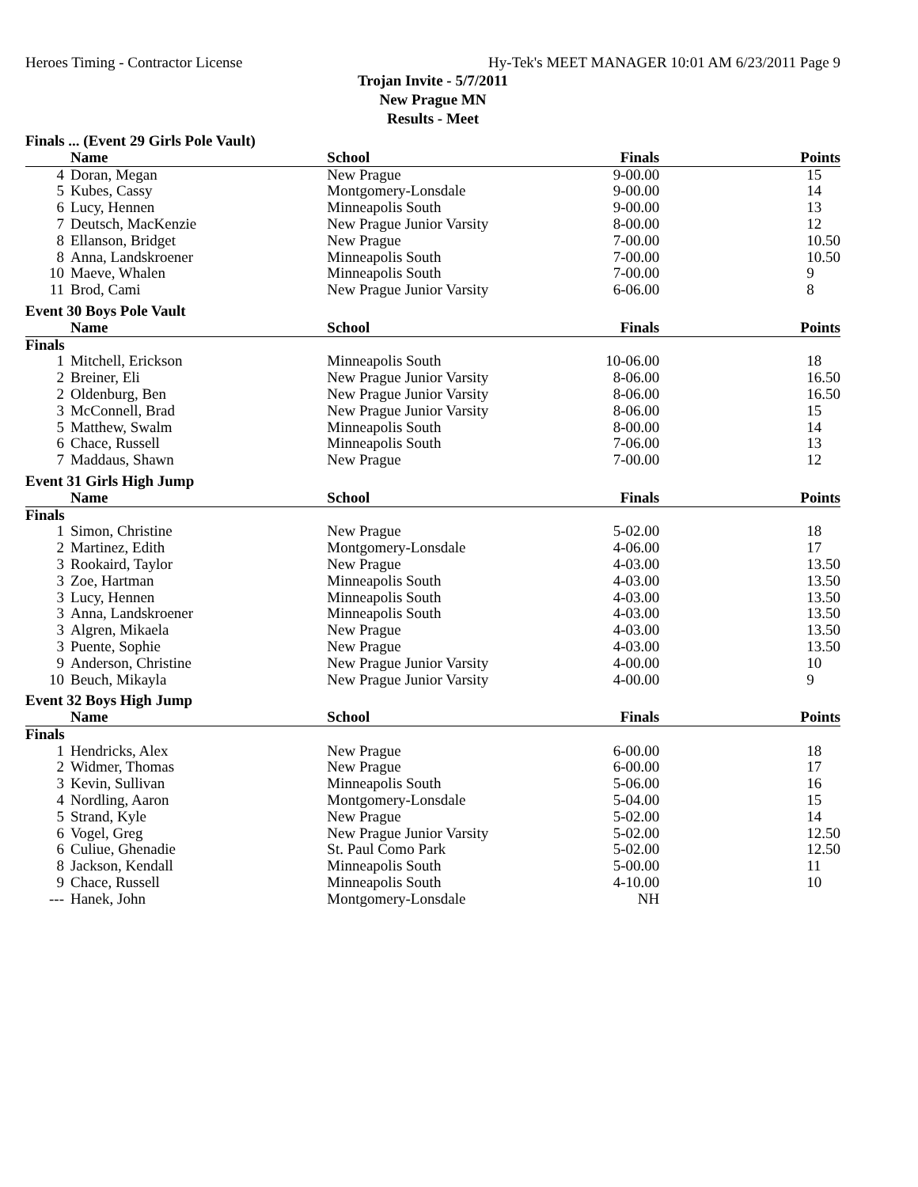Heroes Timing - Contractor License Hy-Tek's MEET MANAGER 10:01 AM 6/23/2011 Page 9
Trojan Invite - 5/7/2011
New Prague MN
Results - Meet
| Finals ... (Event 29 Girls Pole Vault) | | | | |
| | Name | School | Finals | Points |
| 4 | Doran, Megan | New Prague | 9-00.00 | 15 |
| 5 | Kubes, Cassy | Montgomery-Lonsdale | 9-00.00 | 14 |
| 6 | Lucy, Hennen | Minneapolis South | 9-00.00 | 13 |
| 7 | Deutsch, MacKenzie | New Prague Junior Varsity | 8-00.00 | 12 |
| 8 | Ellanson, Bridget | New Prague | 7-00.00 | 10.50 |
| 8 | Anna, Landskroener | Minneapolis South | 7-00.00 | 10.50 |
| 10 | Maeve, Whalen | Minneapolis South | 7-00.00 | 9 |
| 11 | Brod, Cami | New Prague Junior Varsity | 6-06.00 | 8 |
| Event 30 Boys Pole Vault | | | | |
| | Name | School | Finals | Points |
| Finals | | | | |
| 1 | Mitchell, Erickson | Minneapolis South | 10-06.00 | 18 |
| 2 | Breiner, Eli | New Prague Junior Varsity | 8-06.00 | 16.50 |
| 2 | Oldenburg, Ben | New Prague Junior Varsity | 8-06.00 | 16.50 |
| 3 | McConnell, Brad | New Prague Junior Varsity | 8-06.00 | 15 |
| 5 | Matthew, Swalm | Minneapolis South | 8-00.00 | 14 |
| 6 | Chace, Russell | Minneapolis South | 7-06.00 | 13 |
| 7 | Maddaus, Shawn | New Prague | 7-00.00 | 12 |
| Event 31 Girls High Jump | | | | |
| | Name | School | Finals | Points |
| Finals | | | | |
| 1 | Simon, Christine | New Prague | 5-02.00 | 18 |
| 2 | Martinez, Edith | Montgomery-Lonsdale | 4-06.00 | 17 |
| 3 | Rookaird, Taylor | New Prague | 4-03.00 | 13.50 |
| 3 | Zoe, Hartman | Minneapolis South | 4-03.00 | 13.50 |
| 3 | Lucy, Hennen | Minneapolis South | 4-03.00 | 13.50 |
| 3 | Anna, Landskroener | Minneapolis South | 4-03.00 | 13.50 |
| 3 | Algren, Mikaela | New Prague | 4-03.00 | 13.50 |
| 3 | Puente, Sophie | New Prague | 4-03.00 | 13.50 |
| 9 | Anderson, Christine | New Prague Junior Varsity | 4-00.00 | 10 |
| 10 | Beuch, Mikayla | New Prague Junior Varsity | 4-00.00 | 9 |
| Event 32 Boys High Jump | | | | |
| | Name | School | Finals | Points |
| Finals | | | | |
| 1 | Hendricks, Alex | New Prague | 6-00.00 | 18 |
| 2 | Widmer, Thomas | New Prague | 6-00.00 | 17 |
| 3 | Kevin, Sullivan | Minneapolis South | 5-06.00 | 16 |
| 4 | Nordling, Aaron | Montgomery-Lonsdale | 5-04.00 | 15 |
| 5 | Strand, Kyle | New Prague | 5-02.00 | 14 |
| 6 | Vogel, Greg | New Prague Junior Varsity | 5-02.00 | 12.50 |
| 6 | Culiue, Ghenadie | St. Paul Como Park | 5-02.00 | 12.50 |
| 8 | Jackson, Kendall | Minneapolis South | 5-00.00 | 11 |
| 9 | Chace, Russell | Minneapolis South | 4-10.00 | 10 |
| --- | Hanek, John | Montgomery-Lonsdale | NH | |